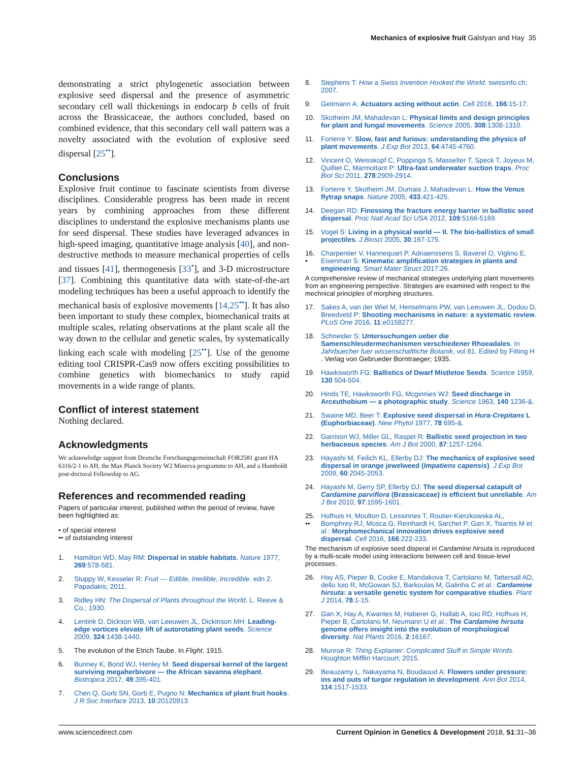Mechanics of explosive fruit Galstyan and Hay 35
demonstrating a strict phylogenetic association between explosive seed dispersal and the presence of asymmetric secondary cell wall thickenings in endocarp b cells of fruit across the Brassicaceae, the authors concluded, based on combined evidence, that this secondary cell wall pattern was a novelty associated with the evolution of explosive seed dispersal [25<sup>••</sup>].
Conclusions
Explosive fruit continue to fascinate scientists from diverse disciplines. Considerable progress has been made in recent years by combining approaches from these different disciplines to understand the explosive mechanisms plants use for seed dispersal. These studies have leveraged advances in high-speed imaging, quantitative image analysis [40], and non-destructive methods to measure mechanical properties of cells and tissues [41], thermogenesis [33<sup>•</sup>], and 3-D microstructure [37]. Combining this quantitative data with state-of-the-art modeling techniques has been a useful approach to identify the mechanical basis of explosive movements [14,25<sup>••</sup>]. It has also been important to study these complex, biomechanical traits at multiple scales, relating observations at the plant scale all the way down to the cellular and genetic scales, by systematically linking each scale with modeling [25<sup>••</sup>]. Use of the genome editing tool CRISPR-Cas9 now offers exciting possibilities to combine genetics with biomechanics to study rapid movements in a wide range of plants.
Conflict of interest statement
Nothing declared.
Acknowledgments
We acknowledge support from Deutsche Forschungsgemeinschaft FOR2581 grant HA 6316/2-1 to AH, the Max Planck Society W2 Minerva programme to AH, and a Humboldt post-doctoral Fellowship to AG.
References and recommended reading
Papers of particular interest, published within the period of review, have been highlighted as:
• of special interest
•• of outstanding interest
1. Hamilton WD, May RM: Dispersal in stable habitats. Nature 1977, 269:578-581.
2. Stuppy W, Kesseler R: Fruit — Edible, Inedible, Incredible. edn 2. Papadakis; 2011.
3. Ridley HN: The Dispersal of Plants throughout the World. L. Reeve & Co.; 1930.
4. Lentink D, Dickson WB, van Leeuwen JL, Dickinson MH: Leading-edge vortices elevate lift of autorotating plant seeds. Science 2009, 324:1438-1440.
5. The evolution of the Etrich Taube. In Flight. 1915.
6. Bunney K, Bond WJ, Henley M: Seed dispersal kernel of the largest surviving megaherbivore — the African savanna elephant. Biotropica 2017, 49:395-401.
7. Chen Q, Gorb SN, Gorb E, Pugno N: Mechanics of plant fruit hooks. J R Soc Interface 2013, 10:20120913.
8. Stephens T: How a Swiss Invention Hooked the World. swissinfo.ch; 2007.
9. Geitmann A: Actuators acting without actin. Cell 2016, 166:15-17.
10. Skotheim JM, Mahadevan L: Physical limits and design principles for plant and fungal movements. Science 2005, 308:1308-1310.
11. Forterre Y: Slow, fast and furious: understanding the physics of plant movements. J Exp Bot 2013, 64:4745-4760.
12. Vincent O, Weisskopf C, Poppinga S, Masselter T, Speck T, Joyeux M, Quilliet C, Marmottant P: Ultra-fast underwater suction traps. Proc Biol Sci 2011, 278:2909-2914.
13. Forterre Y, Skotheim JM, Dumais J, Mahadevan L: How the Venus flytrap snaps. Nature 2005, 433:421-425.
14. Deegan RD: Finessing the fracture energy barrier in ballistic seed dispersal. Proc Natl Acad Sci USA 2012, 109:5166-5169.
15. Vogel S: Living in a physical world — II. The bio-ballistics of small projectiles. J Biosci 2005, 30:167-175.
16.
• Charpentier V, Hannequart P, Adriaenssens S, Baverel O, Viglino E, Eisenman S: Kinematic amplification strategies in plants and engineering. Smart Mater Struct 2017:26.
A comprehensive review of mechanical strategies underlying plant movements from an engineering perspective. Strategies are examined with respect to the mechnical principles of morphing structures.
17. Sakes A, van der Wiel M, Henselmans PW, van Leeuwen JL, Dodou D, Breedveld P: Shooting mechanisms in nature: a systematic review. PLoS One 2016, 11:e0158277.
18. Schneider S: Untersuchungen ueber die Samenschleudermechanismen verschiedener Rhoeadales. In Jahrbuecher fuer wissenschaftliche Botanik, vol 81. Edited by Fitting H . Verlag von Gebrueder Borntraeger; 1935.
19. Hawksworth FG: Ballistics of Dwarf Mistletoe Seeds. Science 1959, 130 504-504.
20. Hinds TE, Hawksworth FG, Mcginnies WJ: Seed discharge in Arceuthobium — a photographic study. Science 1963, 140 1236-&.
21. Swaine MD, Beer T: Explosive seed dispersal in Hura-Crepitans L (Euphorbiaceae). New Phytol 1977, 78 695-&.
22. Garrison WJ, Miller GL, Raspet R: Ballistic seed projection in two herbaceous species. Am J Bot 2000, 87:1257-1264.
23. Hayashi M, Feilich KL, Ellerby DJ: The mechanics of explosive seed dispersal in orange jewelweed (Impatiens capensis). J Exp Bot 2009, 60:2045-2053.
24. Hayashi M, Gerry SP, Ellerby DJ: The seed dispersal catapult of Cardamine parviflora (Brassicaceae) is efficient but unreliable. Am J Bot 2010, 97:1595-1601.
25.
•• Hofhuis H, Moulton D, Lessinnes T, Routier-Kierzkowska AL, Bomphrey RJ, Mosca G, Reinhardt H, Sarchet P, Gan X, Tsiantis M et al.: Morphomechanical innovation drives explosive seed dispersal. Cell 2016, 166:222-233.
The mechanism of explosive seed disperal in Cardamine hirsuta is reproduced by a multi-scale model using interactions between cell and tissue-level processes.
26. Hay AS, Pieper B, Cooke E, Mandakova T, Cartolano M, Tattersall AD, dello Ioio R, McGowan SJ, Barkoulas M, Galinha C et al.: Cardamine hirsuta: a versatile genetic system for comparative studies. Plant J 2014, 78:1-15.
27. Gan X, Hay A, Kwantes M, Haberer G, Hallab A, Ioio RD, Hofhuis H, Pieper B, Cartolano M, Neumann U et al.: The Cardamine hirsuta genome offers insight into the evolution of morphological diversity. Nat Plants 2016, 2:16167.
28. Munroe R: Thing Explainer: Complicated Stuff in Simple Words. Houghton Mifflin Harcourt; 2015.
29. Beauzamy L, Nakayama N, Boudaoud A: Flowers under pressure: ins and outs of turgor regulation in development. Ann Bot 2014, 114:1517-1533.
www.sciencedirect.com Current Opinion in Genetics & Development 2018, 51:31–36